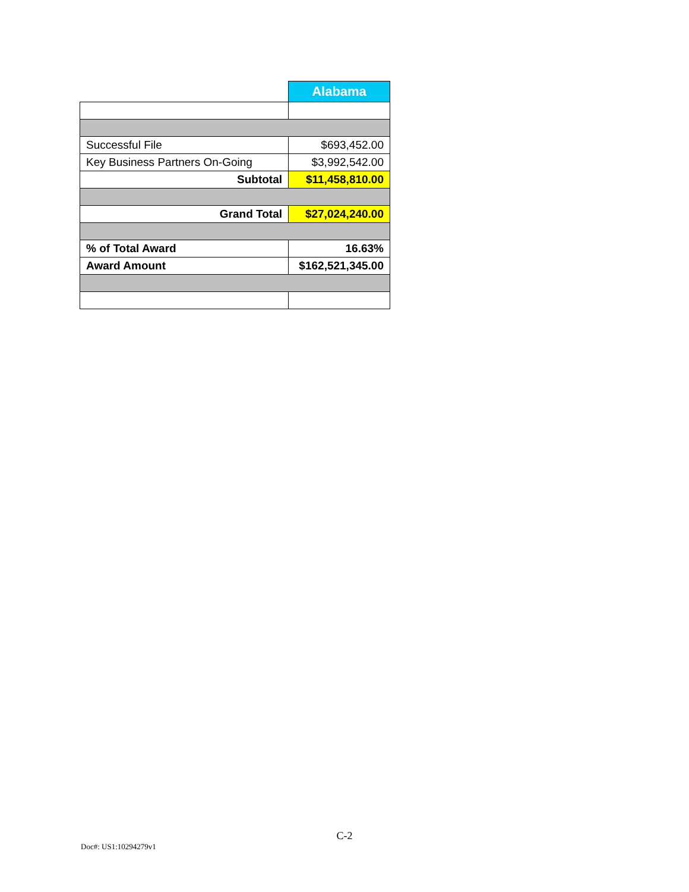| | Alabama |
| Successful File | $693,452.00 |
| Key Business Partners On-Going | $3,992,542.00 |
| Subtotal | $11,458,810.00 |
| Grand Total | $27,024,240.00 |
| % of Total Award | 16.63% |
| Award Amount | $162,521,345.00 |
C-2
Doc#: US1:10294279v1